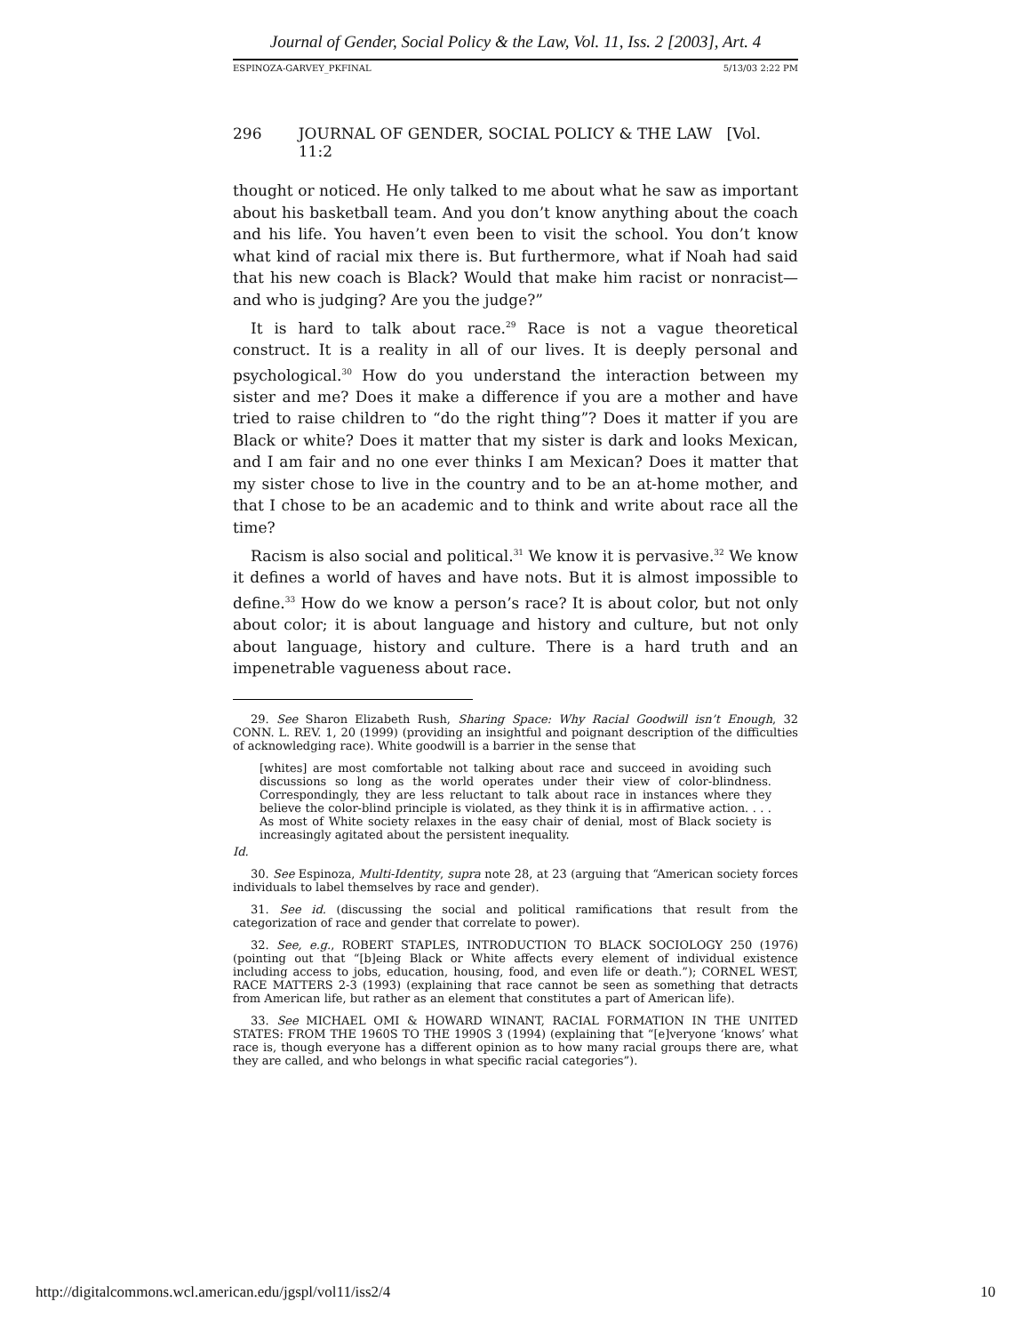Journal of Gender, Social Policy & the Law, Vol. 11, Iss. 2 [2003], Art. 4
ESPINOZA-GARVEY_PKFINAL 5/13/03 2:22 PM
296 JOURNAL OF GENDER, SOCIAL POLICY & THE LAW [Vol. 11:2
thought or noticed. He only talked to me about what he saw as important about his basketball team. And you don’t know anything about the coach and his life. You haven’t even been to visit the school. You don’t know what kind of racial mix there is. But furthermore, what if Noah had said that his new coach is Black? Would that make him racist or nonracist— and who is judging? Are you the judge?”
It is hard to talk about race.<sup>29</sup> Race is not a vague theoretical construct. It is a reality in all of our lives. It is deeply personal and psychological.<sup>30</sup> How do you understand the interaction between my sister and me? Does it make a difference if you are a mother and have tried to raise children to “do the right thing”? Does it matter if you are Black or white? Does it matter that my sister is dark and looks Mexican, and I am fair and no one ever thinks I am Mexican? Does it matter that my sister chose to live in the country and to be an at-home mother, and that I chose to be an academic and to think and write about race all the time?
Racism is also social and political.<sup>31</sup> We know it is pervasive.<sup>32</sup> We know it defines a world of haves and have nots. But it is almost impossible to define.<sup>33</sup> How do we know a person’s race? It is about color, but not only about color; it is about language and history and culture, but not only about language, history and culture. There is a hard truth and an impenetrable vagueness about race.
29. See Sharon Elizabeth Rush, Sharing Space: Why Racial Goodwill isn’t Enough, 32 CONN. L. REV. 1, 20 (1999) (providing an insightful and poignant description of the difficulties of acknowledging race). White goodwill is a barrier in the sense that
[whites] are most comfortable not talking about race and succeed in avoiding such discussions so long as the world operates under their view of color-blindness. Correspondingly, they are less reluctant to talk about race in instances where they believe the color-blind principle is violated, as they think it is in affirmative action. . . . As most of White society relaxes in the easy chair of denial, most of Black society is increasingly agitated about the persistent inequality.
Id.
30. See Espinoza, Multi-Identity, supra note 28, at 23 (arguing that “American society forces individuals to label themselves by race and gender).
31. See id. (discussing the social and political ramifications that result from the categorization of race and gender that correlate to power).
32. See, e.g., ROBERT STAPLES, INTRODUCTION TO BLACK SOCIOLOGY 250 (1976) (pointing out that “[b]eing Black or White affects every element of individual existence including access to jobs, education, housing, food, and even life or death.”); CORNEL WEST, RACE MATTERS 2-3 (1993) (explaining that race cannot be seen as something that detracts from American life, but rather as an element that constitutes a part of American life).
33. See MICHAEL OMI & HOWARD WINANT, RACIAL FORMATION IN THE UNITED STATES: FROM THE 1960S TO THE 1990S 3 (1994) (explaining that “[e]veryone ‘knows’ what race is, though everyone has a different opinion as to how many racial groups there are, what they are called, and who belongs in what specific racial categories”).
http://digitalcommons.wcl.american.edu/jgspl/vol11/iss2/4 10